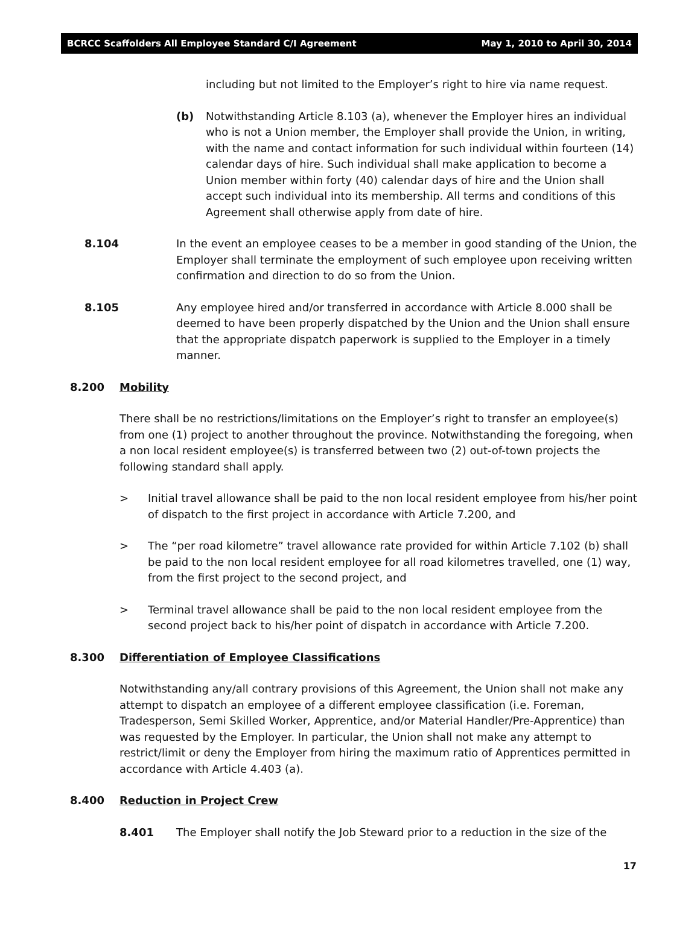BCRCC Scaffolders All Employee Standard C/I Agreement May 1, 2010 to April 30, 2014
including but not limited to the Employer’s right to hire via name request.
(b) Notwithstanding Article 8.103 (a), whenever the Employer hires an individual who is not a Union member, the Employer shall provide the Union, in writing, with the name and contact information for such individual within fourteen (14) calendar days of hire. Such individual shall make application to become a Union member within forty (40) calendar days of hire and the Union shall accept such individual into its membership. All terms and conditions of this Agreement shall otherwise apply from date of hire.
8.104 In the event an employee ceases to be a member in good standing of the Union, the Employer shall terminate the employment of such employee upon receiving written confirmation and direction to do so from the Union.
8.105 Any employee hired and/or transferred in accordance with Article 8.000 shall be deemed to have been properly dispatched by the Union and the Union shall ensure that the appropriate dispatch paperwork is supplied to the Employer in a timely manner.
8.200 Mobility
There shall be no restrictions/limitations on the Employer’s right to transfer an employee(s) from one (1) project to another throughout the province. Notwithstanding the foregoing, when a non local resident employee(s) is transferred between two (2) out-of-town projects the following standard shall apply.
> Initial travel allowance shall be paid to the non local resident employee from his/her point of dispatch to the first project in accordance with Article 7.200, and
> The “per road kilometre” travel allowance rate provided for within Article 7.102 (b) shall be paid to the non local resident employee for all road kilometres travelled, one (1) way, from the first project to the second project, and
> Terminal travel allowance shall be paid to the non local resident employee from the second project back to his/her point of dispatch in accordance with Article 7.200.
8.300 Differentiation of Employee Classifications
Notwithstanding any/all contrary provisions of this Agreement, the Union shall not make any attempt to dispatch an employee of a different employee classification (i.e. Foreman, Tradesperson, Semi Skilled Worker, Apprentice, and/or Material Handler/Pre-Apprentice) than was requested by the Employer. In particular, the Union shall not make any attempt to restrict/limit or deny the Employer from hiring the maximum ratio of Apprentices permitted in accordance with Article 4.403 (a).
8.400 Reduction in Project Crew
8.401 The Employer shall notify the Job Steward prior to a reduction in the size of the
17